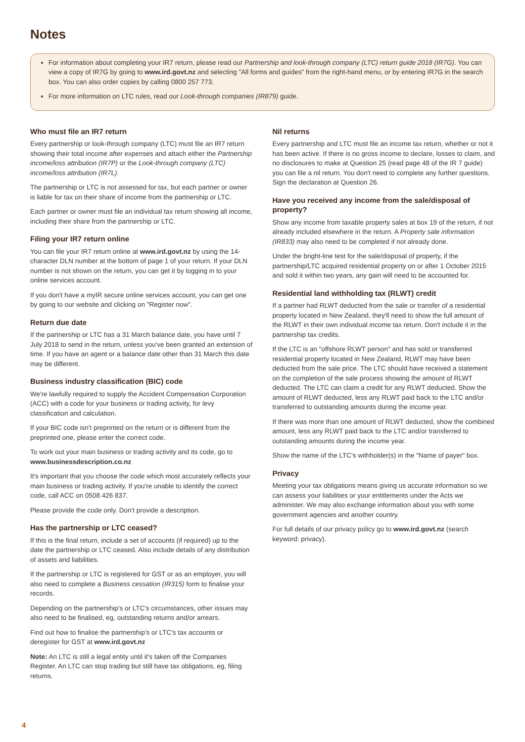Notes
For information about completing your IR7 return, please read our Partnership and look-through company (LTC) return guide 2018 (IR7G). You can view a copy of IR7G by going to www.ird.govt.nz and selecting "All forms and guides" from the right-hand menu, or by entering IR7G in the search box. You can also order copies by calling 0800 257 773.
For more information on LTC rules, read our Look-through companies (IR879) guide.
Who must file an IR7 return
Every partnership or look-through company (LTC) must file an IR7 return showing their total income after expenses and attach either the Partnership income/loss attribution (IR7P) or the Look-through company (LTC) income/loss attribution (IR7L).
The partnership or LTC is not assessed for tax, but each partner or owner is liable for tax on their share of income from the partnership or LTC.
Each partner or owner must file an individual tax return showing all income, including their share from the partnership or LTC.
Filing your IR7 return online
You can file your IR7 return online at www.ird.govt.nz by using the 14-character DLN number at the bottom of page 1 of your return. If your DLN number is not shown on the return, you can get it by logging in to your online services account.
If you don't have a myIR secure online services account, you can get one by going to our website and clicking on "Register now".
Return due date
If the partnership or LTC has a 31 March balance date, you have until 7 July 2018 to send in the return, unless you've been granted an extension of time. If you have an agent or a balance date other than 31 March this date may be different.
Business industry classification (BIC) code
We're lawfully required to supply the Accident Compensation Corporation (ACC) with a code for your business or trading activity, for levy classification and calculation.
If your BIC code isn't preprinted on the return or is different from the preprinted one, please enter the correct code.
To work out your main business or trading activity and its code, go to www.businessdescription.co.nz
It's important that you choose the code which most accurately reflects your main business or trading activity. If you're unable to identify the correct code, call ACC on 0508 426 837.
Please provide the code only. Don't provide a description.
Has the partnership or LTC ceased?
If this is the final return, include a set of accounts (if required) up to the date the partnership or LTC ceased. Also include details of any distribution of assets and liabilities.
If the partnership or LTC is registered for GST or as an employer, you will also need to complete a Business cessation (IR315) form to finalise your records.
Depending on the partnership's or LTC's circumstances, other issues may also need to be finalised, eg, outstanding returns and/or arrears.
Find out how to finalise the partnership's or LTC's tax accounts or deregister for GST at www.ird.govt.nz
Note: An LTC is still a legal entity until it's taken off the Companies Register. An LTC can stop trading but still have tax obligations, eg, filing returns.
Nil returns
Every partnership and LTC must file an income tax return, whether or not it has been active. If there is no gross income to declare, losses to claim, and no disclosures to make at Question 25 (read page 48 of the IR 7 guide) you can file a nil return. You don't need to complete any further questions. Sign the declaration at Question 26.
Have you received any income from the sale/disposal of property?
Show any income from taxable property sales at box 19 of the return, if not already included elsewhere in the return. A Property sale information (IR833) may also need to be completed if not already done.
Under the bright-line test for the sale/disposal of property, if the partnership/LTC acquired residential property on or after 1 October 2015 and sold it within two years, any gain will need to be accounted for.
Residential land withholding tax (RLWT) credit
If a partner had RLWT deducted from the sale or transfer of a residential property located in New Zealand, they'll need to show the full amount of the RLWT in their own individual income tax return. Don't include it in the partnership tax credits.
If the LTC is an "offshore RLWT person" and has sold or transferred residential property located in New Zealand, RLWT may have been deducted from the sale price. The LTC should have received a statement on the completion of the sale process showing the amount of RLWT deducted. The LTC can claim a credit for any RLWT deducted. Show the amount of RLWT deducted, less any RLWT paid back to the LTC and/or transferred to outstanding amounts during the income year.
If there was more than one amount of RLWT deducted, show the combined amount, less any RLWT paid back to the LTC and/or transferred to outstanding amounts during the income year.
Show the name of the LTC's withholder(s) in the "Name of payer" box.
Privacy
Meeting your tax obligations means giving us accurate information so we can assess your liabilities or your entitlements under the Acts we administer. We may also exchange information about you with some government agencies and another country.
For full details of our privacy policy go to www.ird.govt.nz (search keyword: privacy).
4